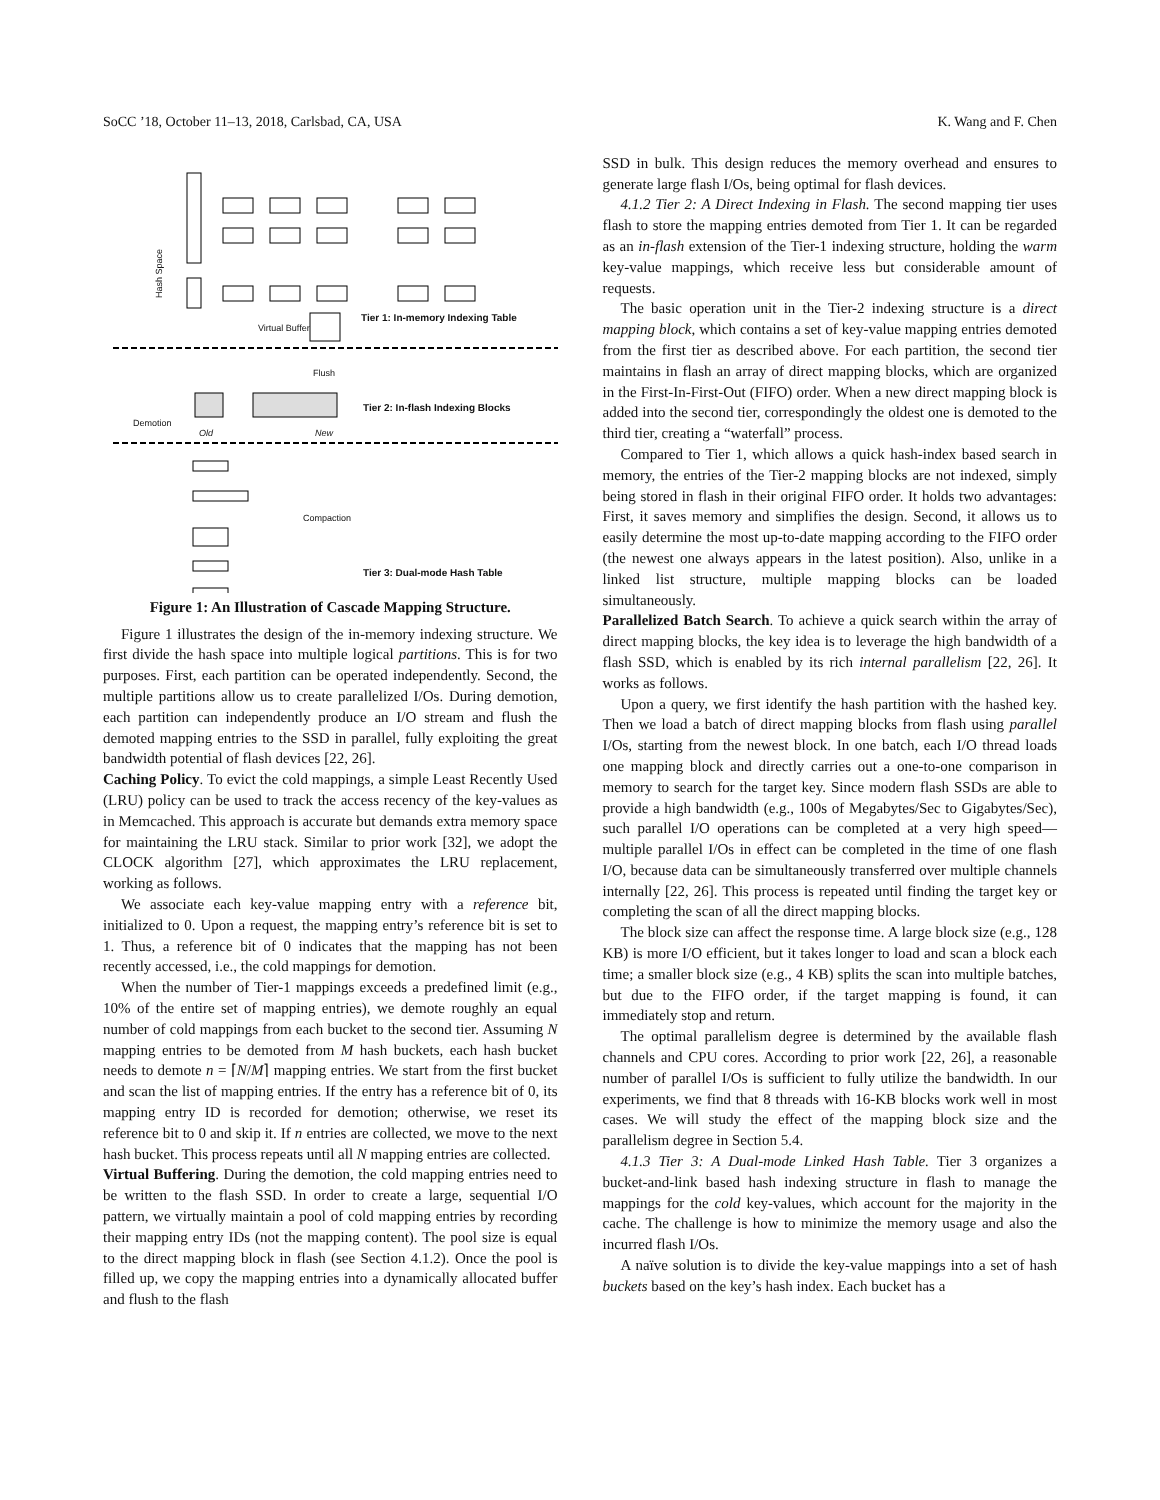SoCC ’18, October 11–13, 2018, Carlsbad, CA, USA K. Wang and F. Chen
Hash Space
Tier 1: In-memory Indexing Table
Virtual Buffer
Flush
Tier 2: In-flash Indexing Blocks
Old New
Demotion
Compaction
Tier 3: Dual-mode Hash Table
Figure 1: An Illustration of Cascade Mapping Structure.
Figure 1 illustrates the design of the in-memory indexing structure. We first divide the hash space into multiple logical partitions. This is for two purposes. First, each partition can be operated independently. Second, the multiple partitions allow us to create parallelized I/Os. During demotion, each partition can independently produce an I/O stream and flush the demoted mapping entries to the SSD in parallel, fully exploiting the great bandwidth potential of flash devices [22, 26].
Caching Policy. To evict the cold mappings, a simple Least Recently Used (LRU) policy can be used to track the access recency of the key-values as in Memcached. This approach is accurate but demands extra memory space for maintaining the LRU stack. Similar to prior work [32], we adopt the CLOCK algorithm [27], which approximates the LRU replacement, working as follows.
We associate each key-value mapping entry with a reference bit, initialized to 0. Upon a request, the mapping entry’s reference bit is set to 1. Thus, a reference bit of 0 indicates that the mapping has not been recently accessed, i.e., the cold mappings for demotion.
When the number of Tier-1 mappings exceeds a predefined limit (e.g., 10% of the entire set of mapping entries), we demote roughly an equal number of cold mappings from each bucket to the second tier. Assuming N mapping entries to be demoted from M hash buckets, each hash bucket needs to demote n = ⌈N/M⌉ mapping entries. We start from the first bucket and scan the list of mapping entries. If the entry has a reference bit of 0, its mapping entry ID is recorded for demotion; otherwise, we reset its reference bit to 0 and skip it. If n entries are collected, we move to the next hash bucket. This process repeats until all N mapping entries are collected.
Virtual Buffering. During the demotion, the cold mapping entries need to be written to the flash SSD. In order to create a large, sequential I/O pattern, we virtually maintain a pool of cold mapping entries by recording their mapping entry IDs (not the mapping content). The pool size is equal to the direct mapping block in flash (see Section 4.1.2). Once the pool is filled up, we copy the mapping entries into a dynamically allocated buffer and flush to the flash
SSD in bulk. This design reduces the memory overhead and ensures to generate large flash I/Os, being optimal for flash devices.
4.1.2 Tier 2: A Direct Indexing in Flash. The second mapping tier uses flash to store the mapping entries demoted from Tier 1. It can be regarded as an in-flash extension of the Tier-1 indexing structure, holding the warm key-value mappings, which receive less but considerable amount of requests.
The basic operation unit in the Tier-2 indexing structure is a direct mapping block, which contains a set of key-value mapping entries demoted from the first tier as described above. For each partition, the second tier maintains in flash an array of direct mapping blocks, which are organized in the First-In-First-Out (FIFO) order. When a new direct mapping block is added into the second tier, correspondingly the oldest one is demoted to the third tier, creating a “waterfall” process.
Compared to Tier 1, which allows a quick hash-index based search in memory, the entries of the Tier-2 mapping blocks are not indexed, simply being stored in flash in their original FIFO order. It holds two advantages: First, it saves memory and simplifies the design. Second, it allows us to easily determine the most up-to-date mapping according to the FIFO order (the newest one always appears in the latest position). Also, unlike in a linked list structure, multiple mapping blocks can be loaded simultaneously.
Parallelized Batch Search. To achieve a quick search within the array of direct mapping blocks, the key idea is to leverage the high bandwidth of a flash SSD, which is enabled by its rich internal parallelism [22, 26]. It works as follows.
Upon a query, we first identify the hash partition with the hashed key. Then we load a batch of direct mapping blocks from flash using parallel I/Os, starting from the newest block. In one batch, each I/O thread loads one mapping block and directly carries out a one-to-one comparison in memory to search for the target key. Since modern flash SSDs are able to provide a high bandwidth (e.g., 100s of Megabytes/Sec to Gigabytes/Sec), such parallel I/O operations can be completed at a very high speed—multiple parallel I/Os in effect can be completed in the time of one flash I/O, because data can be simultaneously transferred over multiple channels internally [22, 26]. This process is repeated until finding the target key or completing the scan of all the direct mapping blocks.
The block size can affect the response time. A large block size (e.g., 128 KB) is more I/O efficient, but it takes longer to load and scan a block each time; a smaller block size (e.g., 4 KB) splits the scan into multiple batches, but due to the FIFO order, if the target mapping is found, it can immediately stop and return.
The optimal parallelism degree is determined by the available flash channels and CPU cores. According to prior work [22, 26], a reasonable number of parallel I/Os is sufficient to fully utilize the bandwidth. In our experiments, we find that 8 threads with 16-KB blocks work well in most cases. We will study the effect of the mapping block size and the parallelism degree in Section 5.4.
4.1.3 Tier 3: A Dual-mode Linked Hash Table. Tier 3 organizes a bucket-and-link based hash indexing structure in flash to manage the mappings for the cold key-values, which account for the majority in the cache. The challenge is how to minimize the memory usage and also the incurred flash I/Os.
A naïve solution is to divide the key-value mappings into a set of hash buckets based on the key’s hash index. Each bucket has a